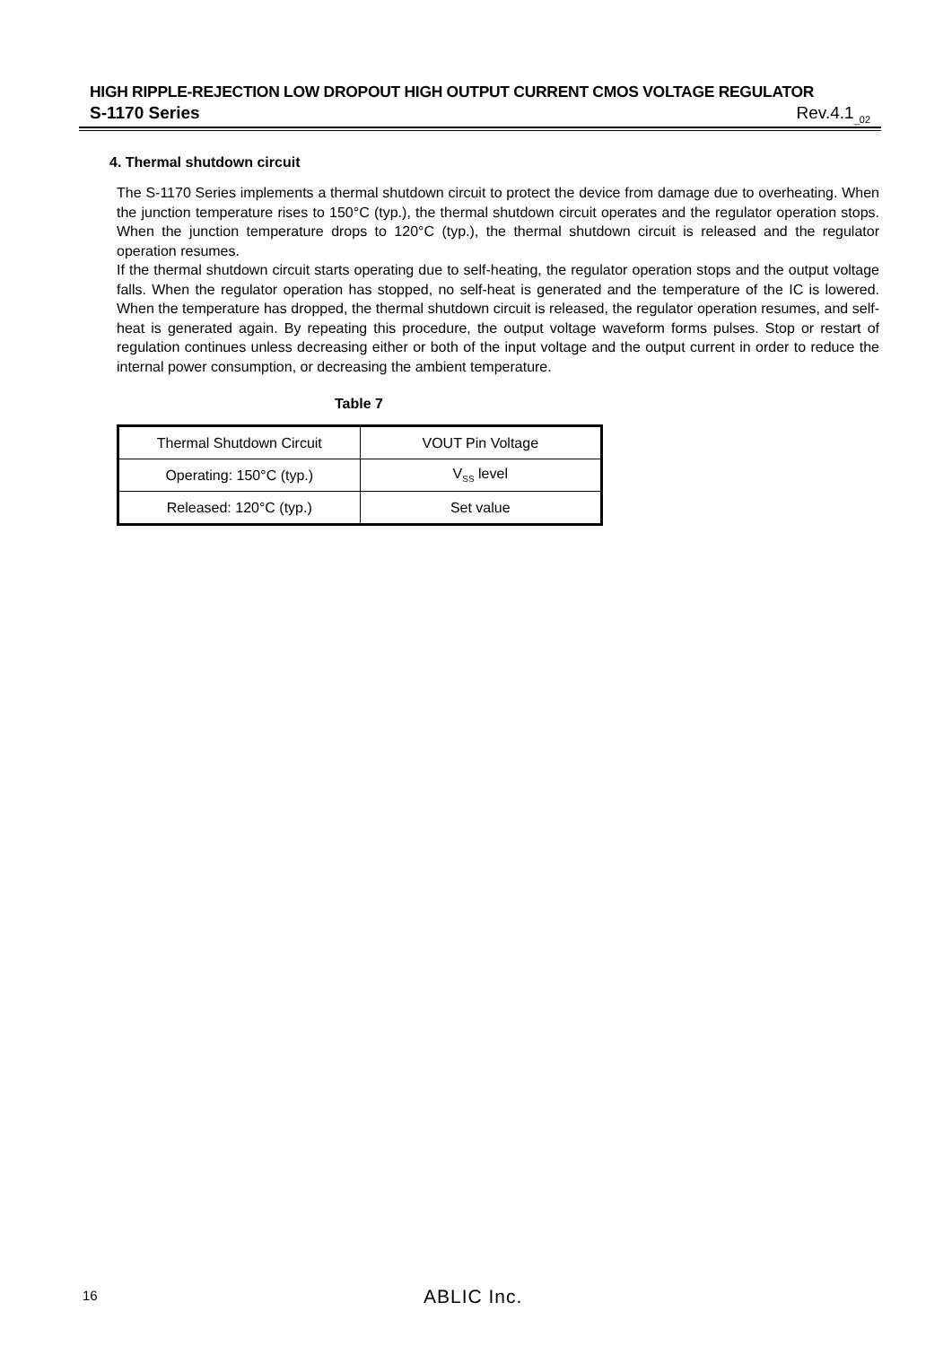HIGH RIPPLE-REJECTION LOW DROPOUT HIGH OUTPUT CURRENT CMOS VOLTAGE REGULATOR
S-1170 Series Rev.4.1<sub>_02</sub>
4. Thermal shutdown circuit
The S-1170 Series implements a thermal shutdown circuit to protect the device from damage due to overheating. When the junction temperature rises to 150°C (typ.), the thermal shutdown circuit operates and the regulator operation stops. When the junction temperature drops to 120°C (typ.), the thermal shutdown circuit is released and the regulator operation resumes.
If the thermal shutdown circuit starts operating due to self-heating, the regulator operation stops and the output voltage falls. When the regulator operation has stopped, no self-heat is generated and the temperature of the IC is lowered. When the temperature has dropped, the thermal shutdown circuit is released, the regulator operation resumes, and self-heat is generated again. By repeating this procedure, the output voltage waveform forms pulses. Stop or restart of regulation continues unless decreasing either or both of the input voltage and the output current in order to reduce the internal power consumption, or decreasing the ambient temperature.
Table 7
| Thermal Shutdown Circuit | VOUT Pin Voltage |
| --- | --- |
| Operating: 150°C (typ.) | V<sub>SS</sub> level |
| Released: 120°C (typ.) | Set value |
16 ABLIC Inc.